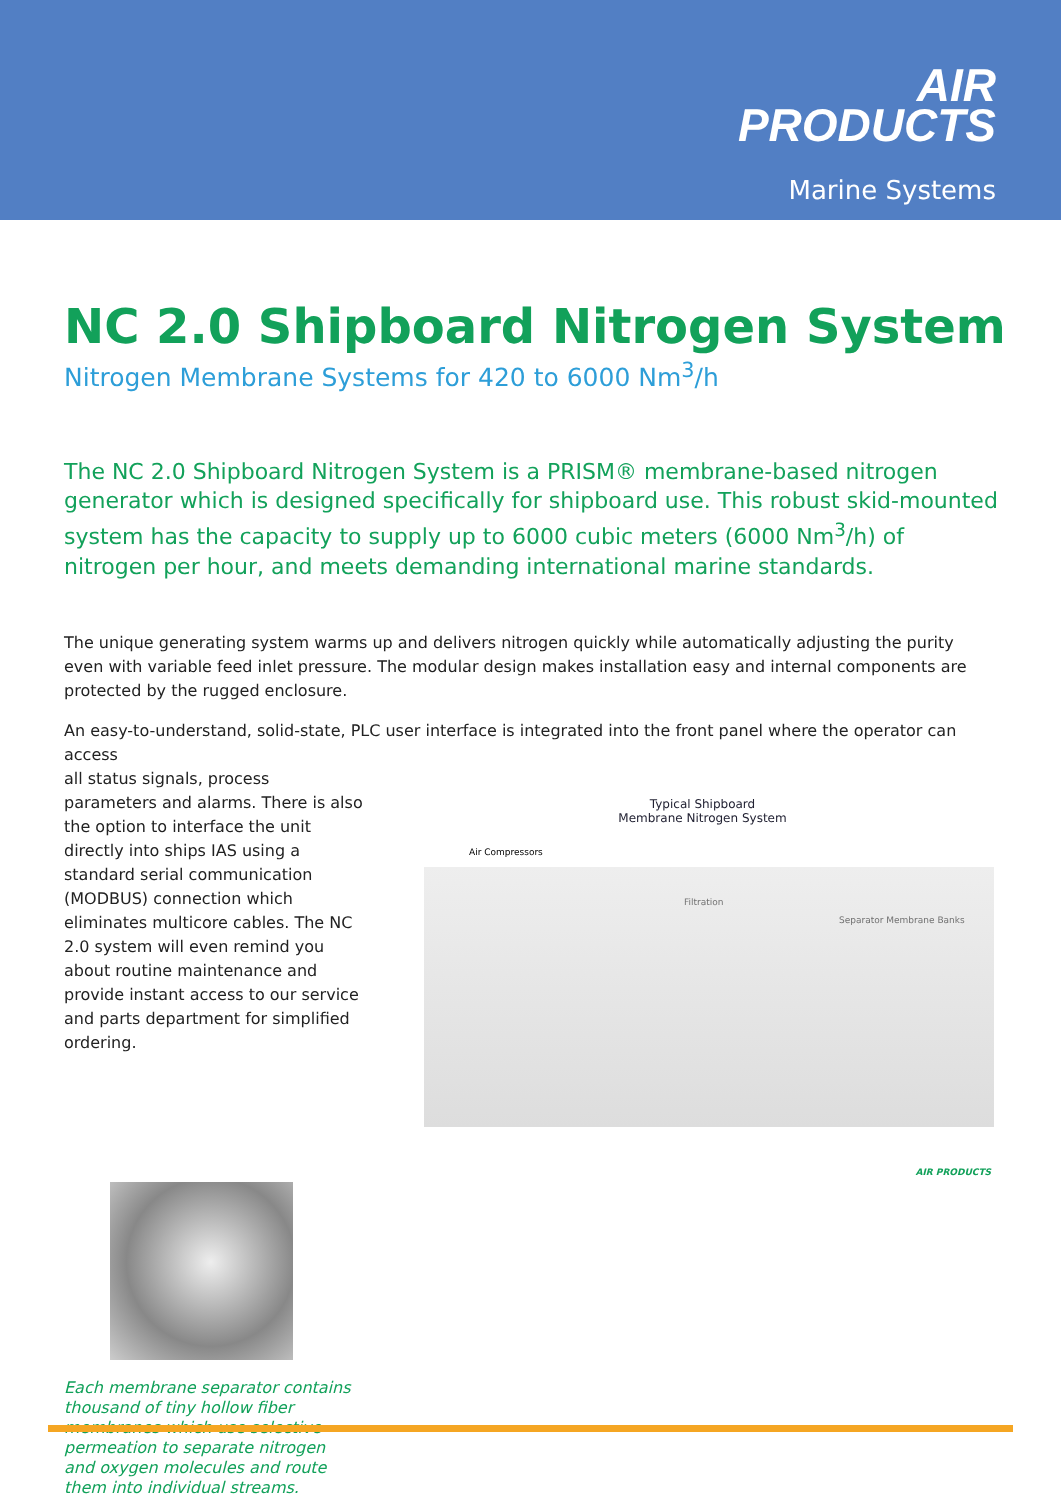AIR
PRODUCTS
Marine Systems
NC 2.0 Shipboard Nitrogen System
Nitrogen Membrane Systems for 420 to 6000 Nm<sup>3</sup>/h
The NC 2.0 Shipboard Nitrogen System is a PRISM® membrane-based nitrogen generator which is designed specifically for shipboard use. This robust skid-mounted system has the capacity to supply up to 6000 cubic meters (6000 Nm<sup>3</sup>/h) of nitrogen per hour, and meets demanding international marine standards.
The unique generating system warms up and delivers nitrogen quickly while automatically adjusting the purity even with variable feed inlet pressure. The modular design makes installation easy and internal components are protected by the rugged enclosure.
An easy-to-understand, solid-state, PLC user interface is integrated into the front panel where the operator can access
all status signals, process parameters and alarms. There is also the option to interface the unit directly into ships IAS using a standard serial communication (MODBUS) connection which eliminates multicore cables. The NC 2.0 system will even remind you about routine maintenance and provide instant access to our service and parts department for simplified ordering.
Typical Shipboard
Membrane Nitrogen System
Air Compressors
Filtration
Separator Membrane Banks
AIR PRODUCTS
Each membrane separator contains thousand of tiny hollow fiber membranes which use selective permeation to separate nitrogen and oxygen molecules and route them into individual streams.